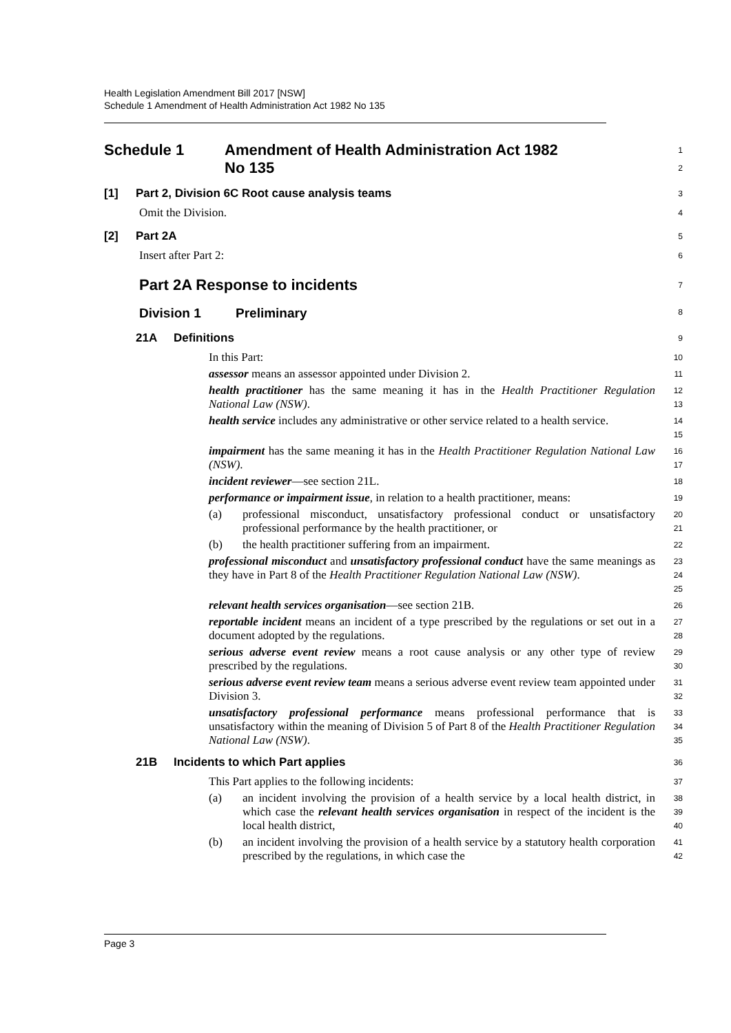Health Legislation Amendment Bill 2017 [NSW]
Schedule 1 Amendment of Health Administration Act 1982 No 135
Schedule 1 Amendment of Health Administration Act 1982
No 135
1
2
[1] Part 2, Division 6C Root cause analysis teams
3
Omit the Division.
4
[2] Part 2A
5
Insert after Part 2:
6
Part 2A Response to incidents
7
Division 1 Preliminary
8
21A Definitions
9
In this Part:
10
assessor means an assessor appointed under Division 2.
11
health practitioner has the same meaning it has in the Health Practitioner Regulation National Law (NSW).
12
13
health service includes any administrative or other service related to a health service.
14
15
impairment has the same meaning it has in the Health Practitioner Regulation National Law (NSW).
16
17
incident reviewer—see section 21L.
18
performance or impairment issue, in relation to a health practitioner, means:
19
(a) professional misconduct, unsatisfactory professional conduct or unsatisfactory professional performance by the health practitioner, or
20
21
(b) the health practitioner suffering from an impairment.
22
professional misconduct and unsatisfactory professional conduct have the same meanings as they have in Part 8 of the Health Practitioner Regulation National Law (NSW).
23
24
25
relevant health services organisation—see section 21B.
26
reportable incident means an incident of a type prescribed by the regulations or set out in a document adopted by the regulations.
27
28
serious adverse event review means a root cause analysis or any other type of review prescribed by the regulations.
29
30
serious adverse event review team means a serious adverse event review team appointed under Division 3.
31
32
unsatisfactory professional performance means professional performance that is unsatisfactory within the meaning of Division 5 of Part 8 of the Health Practitioner Regulation National Law (NSW).
33
34
35
21B Incidents to which Part applies
36
This Part applies to the following incidents:
37
(a) an incident involving the provision of a health service by a local health district, in which case the relevant health services organisation in respect of the incident is the local health district,
38
39
40
(b) an incident involving the provision of a health service by a statutory health corporation prescribed by the regulations, in which case the
41
42
Page 3